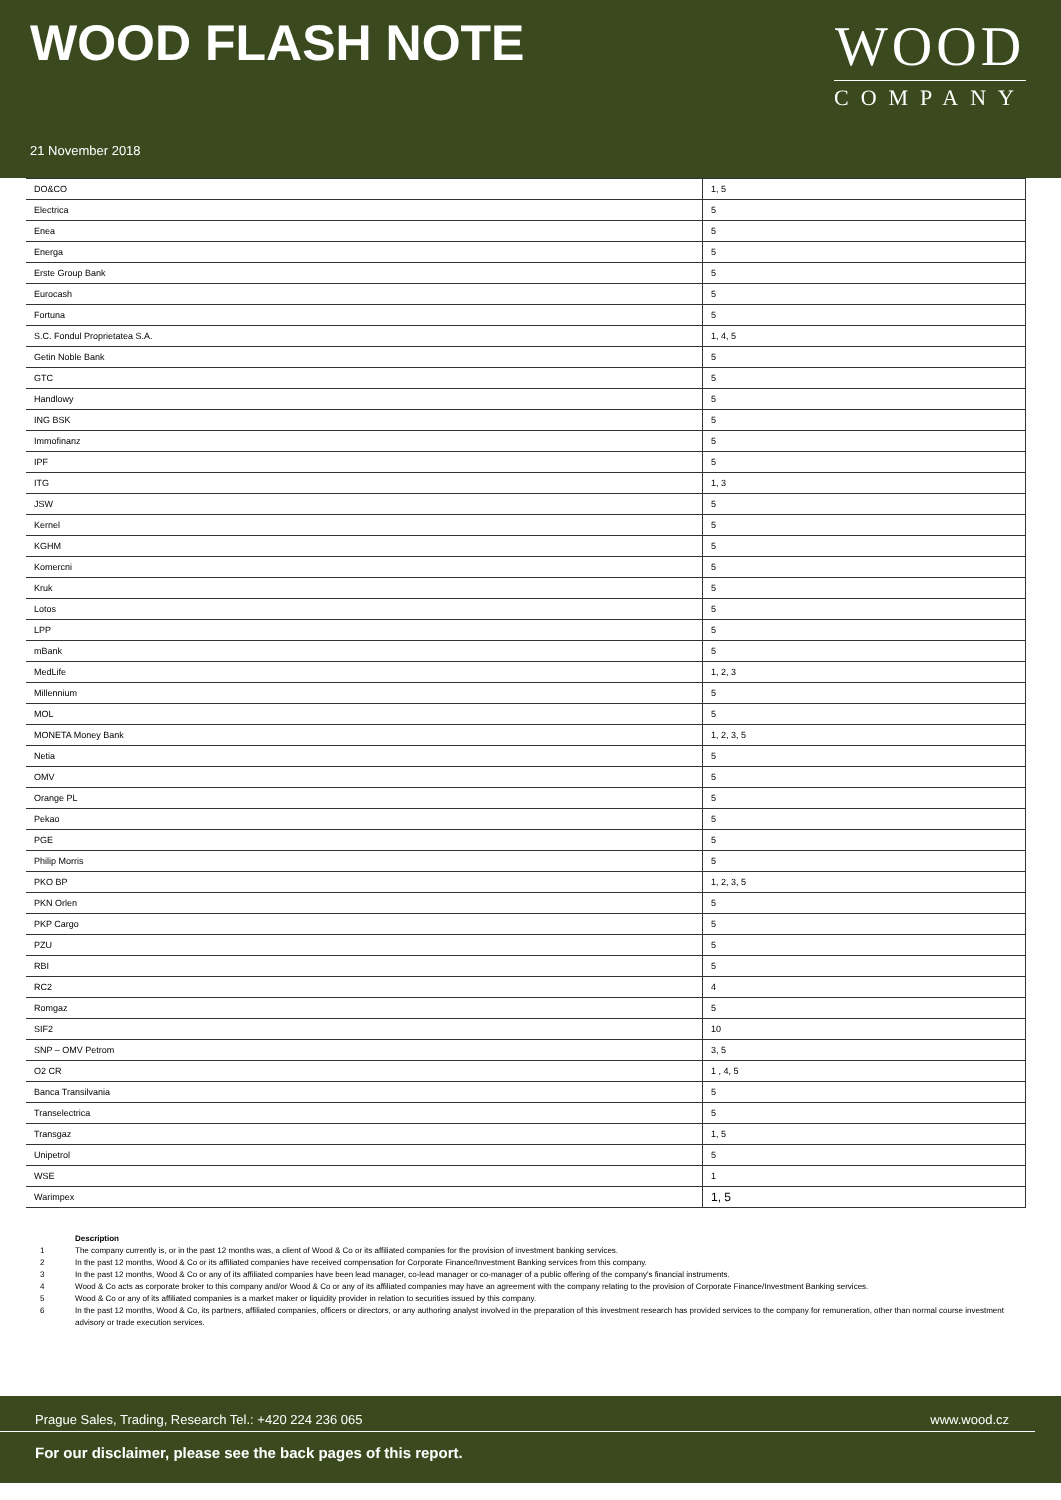WOOD FLASH NOTE
WOOD
COMPANY
21 November 2018
| DO&CO | 1, 5 |
| Electrica | 5 |
| Enea | 5 |
| Energa | 5 |
| Erste Group Bank | 5 |
| Eurocash | 5 |
| Fortuna | 5 |
| S.C. Fondul Proprietatea S.A. | 1, 4, 5 |
| Getin Noble Bank | 5 |
| GTC | 5 |
| Handlowy | 5 |
| ING BSK | 5 |
| Immofinanz | 5 |
| IPF | 5 |
| ITG | 1, 3 |
| JSW | 5 |
| Kernel | 5 |
| KGHM | 5 |
| Komercni | 5 |
| Kruk | 5 |
| Lotos | 5 |
| LPP | 5 |
| mBank | 5 |
| MedLife | 1, 2, 3 |
| Millennium | 5 |
| MOL | 5 |
| MONETA Money Bank | 1, 2, 3, 5 |
| Netia | 5 |
| OMV | 5 |
| Orange PL | 5 |
| Pekao | 5 |
| PGE | 5 |
| Philip Morris | 5 |
| PKO BP | 1, 2, 3, 5 |
| PKN Orlen | 5 |
| PKP Cargo | 5 |
| PZU | 5 |
| RBI | 5 |
| RC2 | 4 |
| Romgaz | 5 |
| SIF2 | 10 |
| SNP – OMV Petrom | 3, 5 |
| O2 CR | 1 , 4, 5 |
| Banca Transilvania | 5 |
| Transelectrica | 5 |
| Transgaz | 1, 5 |
| Unipetrol | 5 |
| WSE | 1 |
| Warimpex | 1, 5 |
Description
1 The company currently is, or in the past 12 months was, a client of Wood & Co or its affiliated companies for the provision of investment banking services.
2 In the past 12 months, Wood & Co or its affiliated companies have received compensation for Corporate Finance/Investment Banking services from this company.
3 In the past 12 months, Wood & Co or any of its affiliated companies have been lead manager, co-lead manager or co-manager of a public offering of the company's financial instruments.
4 Wood & Co acts as corporate broker to this company and/or Wood & Co or any of its affiliated companies may have an agreement with the company relating to the provision of Corporate Finance/Investment Banking services.
5 Wood & Co or any of its affiliated companies is a market maker or liquidity provider in relation to securities issued by this company.
6 In the past 12 months, Wood & Co, its partners, affiliated companies, officers or directors, or any authoring analyst involved in the preparation of this investment research has provided services to the company for remuneration, other than normal course investment advisory or trade execution services.
Prague Sales, Trading, Research Tel.: +420 224 236 065 www.wood.cz
For our disclaimer, please see the back pages of this report.